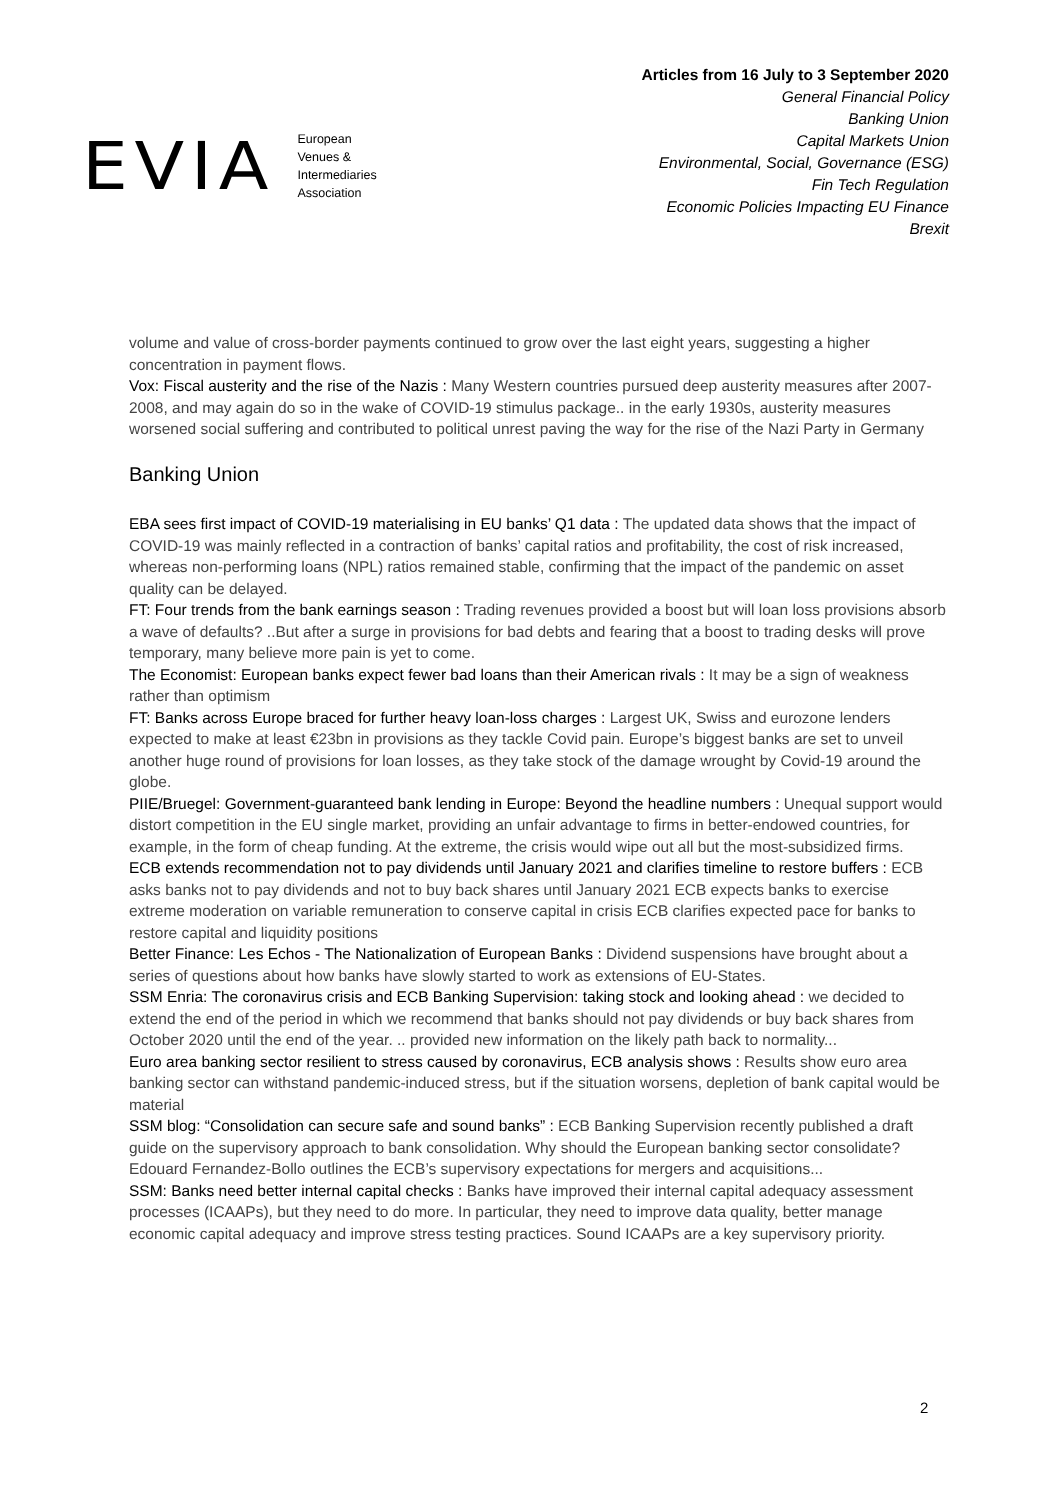EVIA
European
Venues &
Intermediaries
Association
Articles from 16 July to 3 September 2020
General Financial Policy
Banking Union
Capital Markets Union
Environmental, Social, Governance (ESG)
Fin Tech Regulation
Economic Policies Impacting EU Finance
Brexit
volume and value of cross-border payments continued to grow over the last eight years, suggesting a higher concentration in payment flows.
Vox: Fiscal austerity and the rise of the Nazis : Many Western countries pursued deep austerity measures after 2007-2008, and may again do so in the wake of COVID-19 stimulus package.. in the early 1930s, austerity measures worsened social suffering and contributed to political unrest paving the way for the rise of the Nazi Party in Germany
Banking Union
EBA sees first impact of COVID-19 materialising in EU banks’ Q1 data : The updated data shows that the impact of COVID-19 was mainly reflected in a contraction of banks’ capital ratios and profitability, the cost of risk increased, whereas non-performing loans (NPL) ratios remained stable, confirming that the impact of the pandemic on asset quality can be delayed.
FT: Four trends from the bank earnings season : Trading revenues provided a boost but will loan loss provisions absorb a wave of defaults? ..But after a surge in provisions for bad debts and fearing that a boost to trading desks will prove temporary, many believe more pain is yet to come.
The Economist: European banks expect fewer bad loans than their American rivals : It may be a sign of weakness rather than optimism
FT: Banks across Europe braced for further heavy loan-loss charges : Largest UK, Swiss and eurozone lenders expected to make at least €23bn in provisions as they tackle Covid pain. Europe’s biggest banks are set to unveil another huge round of provisions for loan losses, as they take stock of the damage wrought by Covid-19 around the globe.
PIIE/Bruegel: Government-guaranteed bank lending in Europe: Beyond the headline numbers : Unequal support would distort competition in the EU single market, providing an unfair advantage to firms in better-endowed countries, for example, in the form of cheap funding. At the extreme, the crisis would wipe out all but the most-subsidized firms.
ECB extends recommendation not to pay dividends until January 2021 and clarifies timeline to restore buffers : ECB asks banks not to pay dividends and not to buy back shares until January 2021 ECB expects banks to exercise extreme moderation on variable remuneration to conserve capital in crisis ECB clarifies expected pace for banks to restore capital and liquidity positions
Better Finance: Les Echos - The Nationalization of European Banks : Dividend suspensions have brought about a series of questions about how banks have slowly started to work as extensions of EU-States.
SSM Enria: The coronavirus crisis and ECB Banking Supervision: taking stock and looking ahead : we decided to extend the end of the period in which we recommend that banks should not pay dividends or buy back shares from October 2020 until the end of the year. .. provided new information on the likely path back to normality...
Euro area banking sector resilient to stress caused by coronavirus, ECB analysis shows : Results show euro area banking sector can withstand pandemic-induced stress, but if the situation worsens, depletion of bank capital would be material
SSM blog: “Consolidation can secure safe and sound banks” : ECB Banking Supervision recently published a draft guide on the supervisory approach to bank consolidation. Why should the European banking sector consolidate? Edouard Fernandez-Bollo outlines the ECB’s supervisory expectations for mergers and acquisitions...
SSM: Banks need better internal capital checks : Banks have improved their internal capital adequacy assessment processes (ICAAPs), but they need to do more. In particular, they need to improve data quality, better manage economic capital adequacy and improve stress testing practices. Sound ICAAPs are a key supervisory priority.
2